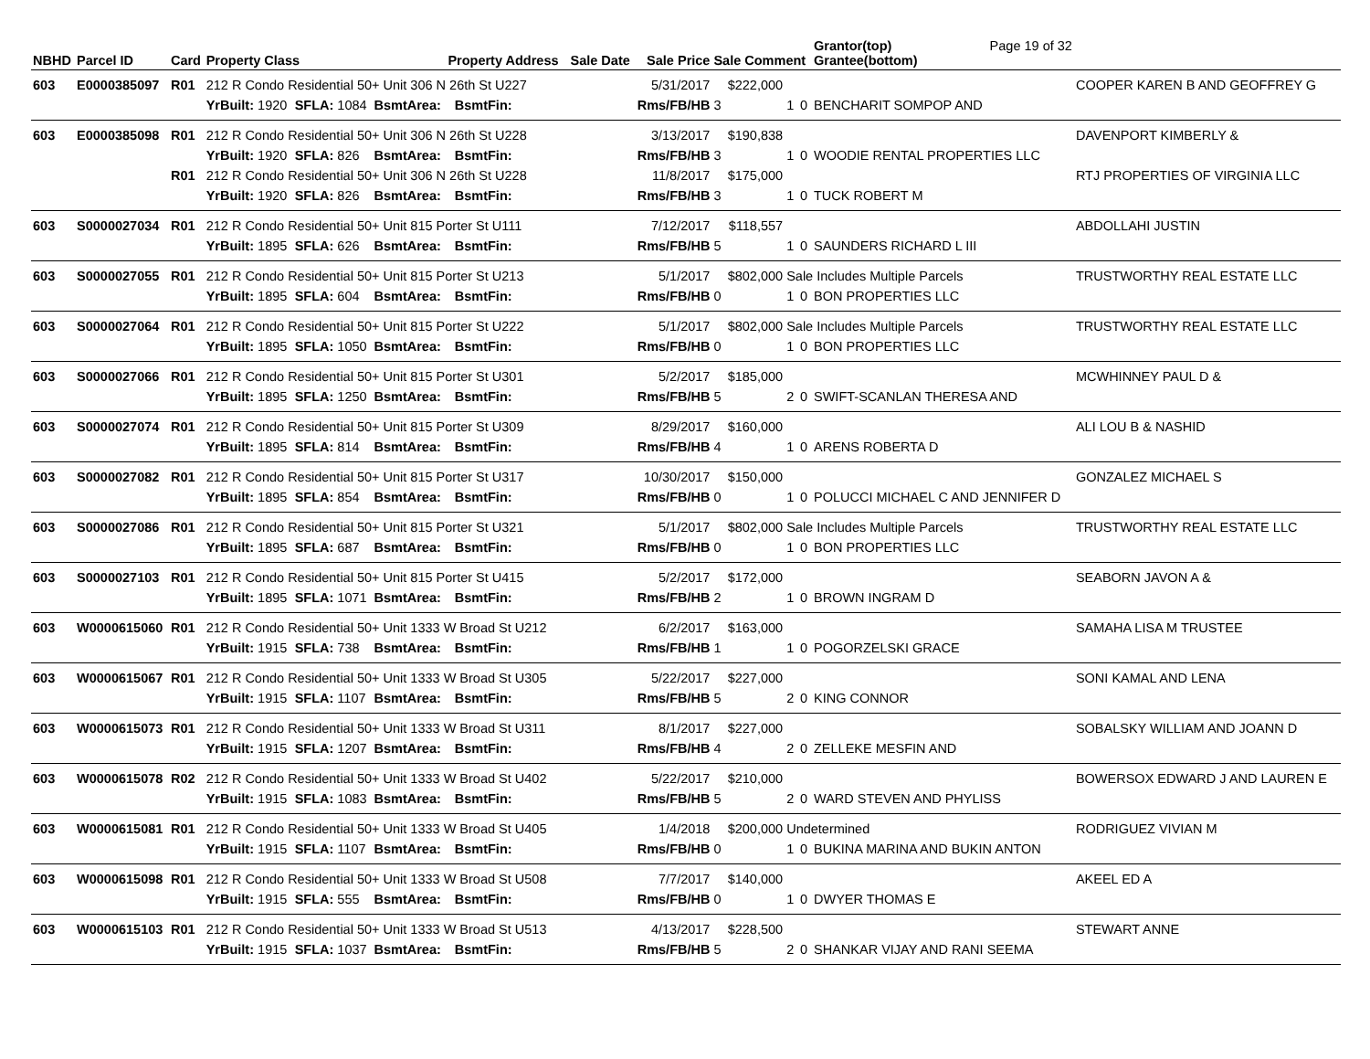| NBHD | Parcel ID | Card | Property Class | | | Property Address | | Sale Date | Sale Price | Sale Comment | | | Grantor(top) Page 19 of 32 Grantee(bottom) | |
| --- | --- | --- | --- | --- | --- | --- | --- | --- | --- | --- | --- | --- | --- | --- |
| 603 | E0000385097 | R01 | 212 R Condo Residential 50+ Unit 306 N 26th St U227 | | | | | | 5/31/2017 | $222,000 | | | | COOPER KAREN B AND GEOFFREY G |
| | | | YrBuilt: 1920 | SFLA: 1084 | BsmtArea: | | BsmtFin: | | Rms/FB/HB | 3 | 1 | 0 | BENCHARIT SOMPOP AND | |
| 603 | E0000385098 | R01 | 212 R Condo Residential 50+ Unit 306 N 26th St U228 | | | | | | 3/13/2017 | $190,838 | | | | DAVENPORT KIMBERLY & |
| | | | YrBuilt: 1920 | SFLA: 826 | BsmtArea: | | BsmtFin: | | Rms/FB/HB | 3 | 1 | 0 | WOODIE RENTAL PROPERTIES LLC | |
| | | R01 | 212 R Condo Residential 50+ Unit 306 N 26th St U228 | | | | | | 11/8/2017 | $175,000 | | | | RTJ PROPERTIES OF VIRGINIA LLC |
| | | | YrBuilt: 1920 | SFLA: 826 | BsmtArea: | | BsmtFin: | | Rms/FB/HB | 3 | 1 | 0 | TUCK ROBERT M | |
| 603 | S0000027034 | R01 | 212 R Condo Residential 50+ Unit 815 Porter St U111 | | | | | | 7/12/2017 | $118,557 | | | | ABDOLLAHI JUSTIN |
| | | | YrBuilt: 1895 | SFLA: 626 | BsmtArea: | | BsmtFin: | | Rms/FB/HB | 5 | 1 | 0 | SAUNDERS RICHARD L III | |
| 603 | S0000027055 | R01 | 212 R Condo Residential 50+ Unit 815 Porter St U213 | | | | | | 5/1/2017 | $802,000 | Sale Includes Multiple Parcels | | | TRUSTWORTHY REAL ESTATE LLC |
| | | | YrBuilt: 1895 | SFLA: 604 | BsmtArea: | | BsmtFin: | | Rms/FB/HB | 0 | 1 | 0 | BON PROPERTIES LLC | |
| 603 | S0000027064 | R01 | 212 R Condo Residential 50+ Unit 815 Porter St U222 | | | | | | 5/1/2017 | $802,000 | Sale Includes Multiple Parcels | | | TRUSTWORTHY REAL ESTATE LLC |
| | | | YrBuilt: 1895 | SFLA: 1050 | BsmtArea: | | BsmtFin: | | Rms/FB/HB | 0 | 1 | 0 | BON PROPERTIES LLC | |
| 603 | S0000027066 | R01 | 212 R Condo Residential 50+ Unit 815 Porter St U301 | | | | | | 5/2/2017 | $185,000 | | | | MCWHINNEY PAUL D & |
| | | | YrBuilt: 1895 | SFLA: 1250 | BsmtArea: | | BsmtFin: | | Rms/FB/HB | 5 | 2 | 0 | SWIFT-SCANLAN THERESA AND | |
| 603 | S0000027074 | R01 | 212 R Condo Residential 50+ Unit 815 Porter St U309 | | | | | | 8/29/2017 | $160,000 | | | | ALI LOU B & NASHID |
| | | | YrBuilt: 1895 | SFLA: 814 | BsmtArea: | | BsmtFin: | | Rms/FB/HB | 4 | 1 | 0 | ARENS ROBERTA D | |
| 603 | S0000027082 | R01 | 212 R Condo Residential 50+ Unit 815 Porter St U317 | | | | | | 10/30/2017 | $150,000 | | | | GONZALEZ MICHAEL S |
| | | | YrBuilt: 1895 | SFLA: 854 | BsmtArea: | | BsmtFin: | | Rms/FB/HB | 0 | 1 | 0 | POLUCCI MICHAEL C AND JENNIFER D | |
| 603 | S0000027086 | R01 | 212 R Condo Residential 50+ Unit 815 Porter St U321 | | | | | | 5/1/2017 | $802,000 | Sale Includes Multiple Parcels | | | TRUSTWORTHY REAL ESTATE LLC |
| | | | YrBuilt: 1895 | SFLA: 687 | BsmtArea: | | BsmtFin: | | Rms/FB/HB | 0 | 1 | 0 | BON PROPERTIES LLC | |
| 603 | S0000027103 | R01 | 212 R Condo Residential 50+ Unit 815 Porter St U415 | | | | | | 5/2/2017 | $172,000 | | | | SEABORN JAVON A & |
| | | | YrBuilt: 1895 | SFLA: 1071 | BsmtArea: | | BsmtFin: | | Rms/FB/HB | 2 | 1 | 0 | BROWN INGRAM D | |
| 603 | W0000615060 | R01 | 212 R Condo Residential 50+ Unit 1333 W Broad St U212 | | | | | | 6/2/2017 | $163,000 | | | | SAMAHA LISA M TRUSTEE |
| | | | YrBuilt: 1915 | SFLA: 738 | BsmtArea: | | BsmtFin: | | Rms/FB/HB | 1 | 1 | 0 | POGORZELSKI GRACE | |
| 603 | W0000615067 | R01 | 212 R Condo Residential 50+ Unit 1333 W Broad St U305 | | | | | | 5/22/2017 | $227,000 | | | | SONI KAMAL AND LENA |
| | | | YrBuilt: 1915 | SFLA: 1107 | BsmtArea: | | BsmtFin: | | Rms/FB/HB | 5 | 2 | 0 | KING CONNOR | |
| 603 | W0000615073 | R01 | 212 R Condo Residential 50+ Unit 1333 W Broad St U311 | | | | | | 8/1/2017 | $227,000 | | | | SOBALSKY WILLIAM AND JOANN D |
| | | | YrBuilt: 1915 | SFLA: 1207 | BsmtArea: | | BsmtFin: | | Rms/FB/HB | 4 | 2 | 0 | ZELLEKE MESFIN AND | |
| 603 | W0000615078 | R02 | 212 R Condo Residential 50+ Unit 1333 W Broad St U402 | | | | | | 5/22/2017 | $210,000 | | | | BOWERSOX EDWARD J AND LAUREN E |
| | | | YrBuilt: 1915 | SFLA: 1083 | BsmtArea: | | BsmtFin: | | Rms/FB/HB | 5 | 2 | 0 | WARD STEVEN AND PHYLISS | |
| 603 | W0000615081 | R01 | 212 R Condo Residential 50+ Unit 1333 W Broad St U405 | | | | | | 1/4/2018 | $200,000 | Undetermined | | | RODRIGUEZ VIVIAN M |
| | | | YrBuilt: 1915 | SFLA: 1107 | BsmtArea: | | BsmtFin: | | Rms/FB/HB | 0 | 1 | 0 | BUKINA MARINA AND BUKIN ANTON | |
| 603 | W0000615098 | R01 | 212 R Condo Residential 50+ Unit 1333 W Broad St U508 | | | | | | 7/7/2017 | $140,000 | | | | AKEEL ED A |
| | | | YrBuilt: 1915 | SFLA: 555 | BsmtArea: | | BsmtFin: | | Rms/FB/HB | 0 | 1 | 0 | DWYER THOMAS E | |
| 603 | W0000615103 | R01 | 212 R Condo Residential 50+ Unit 1333 W Broad St U513 | | | | | | 4/13/2017 | $228,500 | | | | STEWART ANNE |
| | | | YrBuilt: 1915 | SFLA: 1037 | BsmtArea: | | BsmtFin: | | Rms/FB/HB | 5 | 2 | 0 | SHANKAR VIJAY AND RANI SEEMA | |